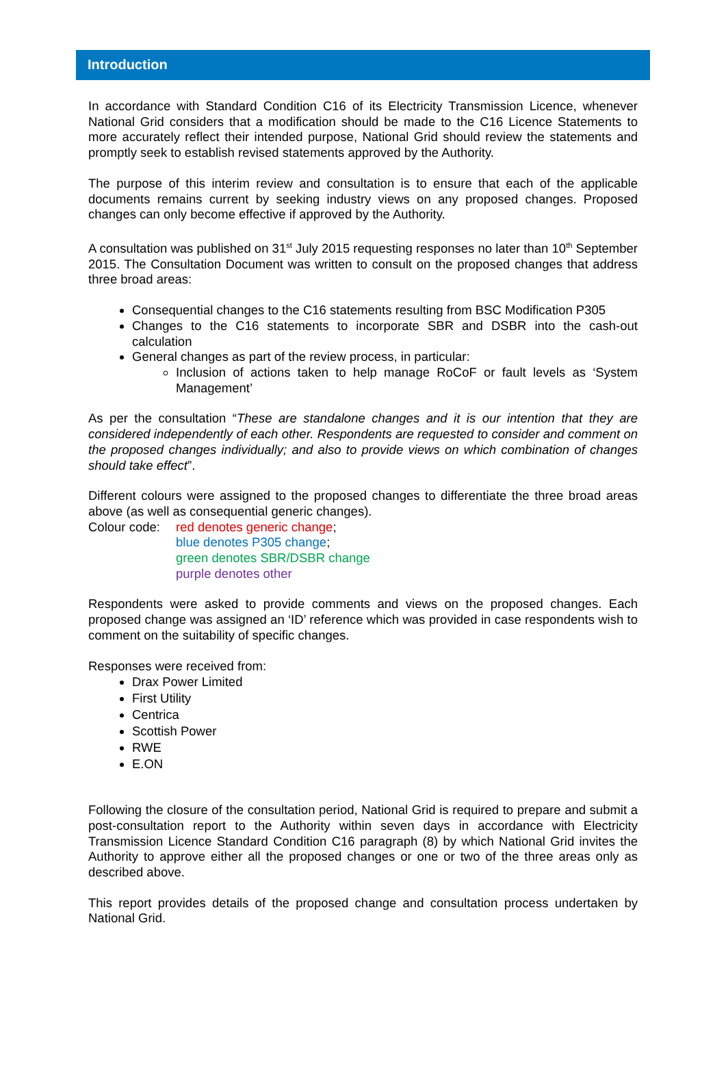Introduction
In accordance with Standard Condition C16 of its Electricity Transmission Licence, whenever National Grid considers that a modification should be made to the C16 Licence Statements to more accurately reflect their intended purpose, National Grid should review the statements and promptly seek to establish revised statements approved by the Authority.
The purpose of this interim review and consultation is to ensure that each of the applicable documents remains current by seeking industry views on any proposed changes. Proposed changes can only become effective if approved by the Authority.
A consultation was published on 31<sup>st</sup> July 2015 requesting responses no later than 10<sup>th</sup> September 2015. The Consultation Document was written to consult on the proposed changes that address three broad areas:
Consequential changes to the C16 statements resulting from BSC Modification P305
Changes to the C16 statements to incorporate SBR and DSBR into the cash-out calculation
General changes as part of the review process, in particular:
Inclusion of actions taken to help manage RoCoF or fault levels as ‘System Management’
As per the consultation “These are standalone changes and it is our intention that they are considered independently of each other. Respondents are requested to consider and comment on the proposed changes individually; and also to provide views on which combination of changes should take effect”.
Different colours were assigned to the proposed changes to differentiate the three broad areas above (as well as consequential generic changes).
Colour code:
red denotes generic change;
blue denotes P305 change;
green denotes SBR/DSBR change
purple denotes other
Respondents were asked to provide comments and views on the proposed changes. Each proposed change was assigned an ‘ID’ reference which was provided in case respondents wish to comment on the suitability of specific changes.
Responses were received from:
Drax Power Limited
First Utility
Centrica
Scottish Power
RWE
E.ON
Following the closure of the consultation period, National Grid is required to prepare and submit a post-consultation report to the Authority within seven days in accordance with Electricity Transmission Licence Standard Condition C16 paragraph (8) by which National Grid invites the Authority to approve either all the proposed changes or one or two of the three areas only as described above.
This report provides details of the proposed change and consultation process undertaken by National Grid.